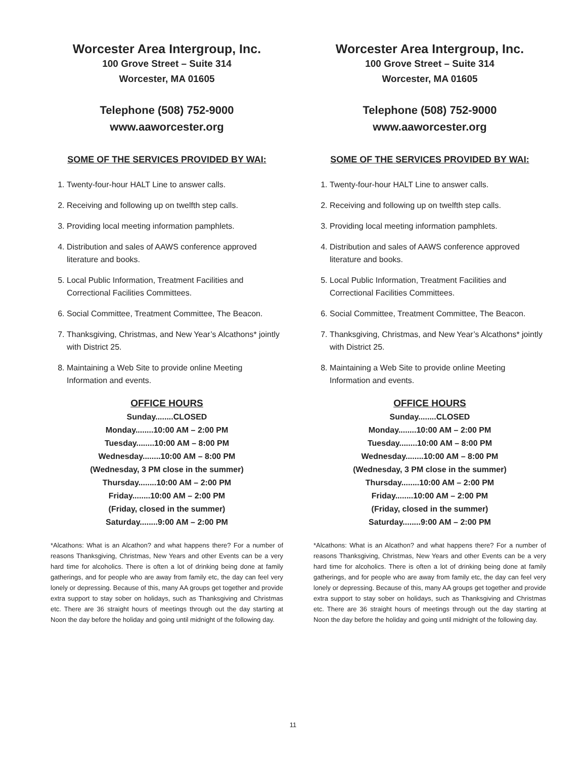Worcester Area Intergroup, Inc.
100 Grove Street – Suite 314
Worcester, MA 01605
Telephone (508) 752-9000
www.aaworcester.org
SOME OF THE SERVICES PROVIDED BY WAI:
1. Twenty-four-hour HALT Line to answer calls.
2. Receiving and following up on twelfth step calls.
3. Providing local meeting information pamphlets.
4. Distribution and sales of AAWS conference approved literature and books.
5. Local Public Information, Treatment Facilities and Correctional Facilities Committees.
6. Social Committee, Treatment Committee, The Beacon.
7. Thanksgiving, Christmas, and New Year’s Alcathons* jointly with District 25.
8. Maintaining a Web Site to provide online Meeting Information and events.
OFFICE HOURS
Sunday........CLOSED
Monday........10:00 AM – 2:00 PM
Tuesday........10:00 AM – 8:00 PM
Wednesday........10:00 AM – 8:00 PM
(Wednesday, 3 PM close in the summer)
Thursday........10:00 AM – 2:00 PM
Friday........10:00 AM – 2:00 PM
(Friday, closed in the summer)
Saturday........9:00 AM – 2:00 PM
*Alcathons: What is an Alcathon? and what happens there? For a number of reasons Thanksgiving, Christmas, New Years and other Events can be a very hard time for alcoholics. There is often a lot of drinking being done at family gatherings, and for people who are away from family etc, the day can feel very lonely or depressing. Because of this, many AA groups get together and provide extra support to stay sober on holidays, such as Thanksgiving and Christmas etc. There are 36 straight hours of meetings through out the day starting at Noon the day before the holiday and going until midnight of the following day.
Worcester Area Intergroup, Inc.
100 Grove Street – Suite 314
Worcester, MA 01605
Telephone (508) 752-9000
www.aaworcester.org
SOME OF THE SERVICES PROVIDED BY WAI:
1. Twenty-four-hour HALT Line to answer calls.
2. Receiving and following up on twelfth step calls.
3. Providing local meeting information pamphlets.
4. Distribution and sales of AAWS conference approved literature and books.
5. Local Public Information, Treatment Facilities and Correctional Facilities Committees.
6. Social Committee, Treatment Committee, The Beacon.
7. Thanksgiving, Christmas, and New Year’s Alcathons* jointly with District 25.
8. Maintaining a Web Site to provide online Meeting Information and events.
OFFICE HOURS
Sunday........CLOSED
Monday........10:00 AM – 2:00 PM
Tuesday........10:00 AM – 8:00 PM
Wednesday........10:00 AM – 8:00 PM
(Wednesday, 3 PM close in the summer)
Thursday........10:00 AM – 2:00 PM
Friday........10:00 AM – 2:00 PM
(Friday, closed in the summer)
Saturday........9:00 AM – 2:00 PM
*Alcathons: What is an Alcathon? and what happens there? For a number of reasons Thanksgiving, Christmas, New Years and other Events can be a very hard time for alcoholics. There is often a lot of drinking being done at family gatherings, and for people who are away from family etc, the day can feel very lonely or depressing. Because of this, many AA groups get together and provide extra support to stay sober on holidays, such as Thanksgiving and Christmas etc. There are 36 straight hours of meetings through out the day starting at Noon the day before the holiday and going until midnight of the following day.
11